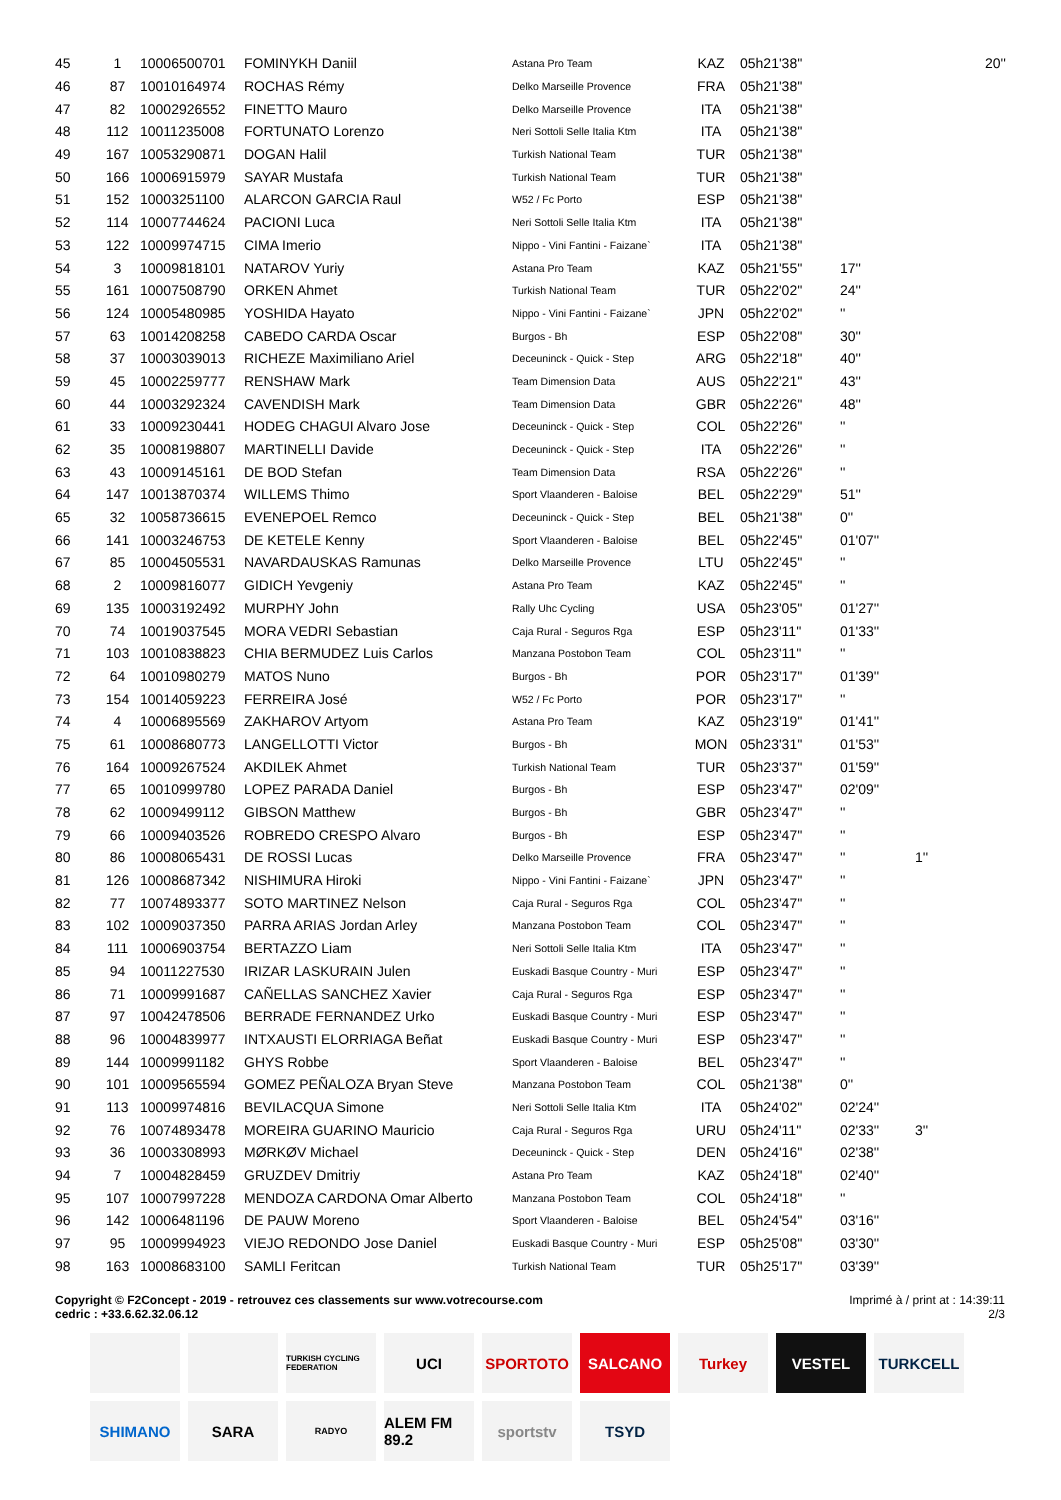| 45 | 1 | 10006500701 | FOMINYKH Daniil | Astana Pro Team | KAZ | 05h21'38'' | | | 20'' |
| 46 | 87 | 10010164974 | ROCHAS Rémy | Delko Marseille Provence | FRA | 05h21'38'' | | | |
| 47 | 82 | 10002926552 | FINETTO Mauro | Delko Marseille Provence | ITA | 05h21'38'' | | | |
| 48 | 112 | 10011235008 | FORTUNATO Lorenzo | Neri Sottoli Selle Italia Ktm | ITA | 05h21'38'' | | | |
| 49 | 167 | 10053290871 | DOGAN Halil | Turkish National Team | TUR | 05h21'38'' | | | |
| 50 | 166 | 10006915979 | SAYAR Mustafa | Turkish National Team | TUR | 05h21'38'' | | | |
| 51 | 152 | 10003251100 | ALARCON GARCIA Raul | W52 / Fc Porto | ESP | 05h21'38'' | | | |
| 52 | 114 | 10007744624 | PACIONI Luca | Neri Sottoli Selle Italia Ktm | ITA | 05h21'38'' | | | |
| 53 | 122 | 10009974715 | CIMA Imerio | Nippo - Vini Fantini - Faizane` | ITA | 05h21'38'' | | | |
| 54 | 3 | 10009818101 | NATAROV Yuriy | Astana Pro Team | KAZ | 05h21'55'' | 17'' | | |
| 55 | 161 | 10007508790 | ORKEN Ahmet | Turkish National Team | TUR | 05h22'02'' | 24'' | | |
| 56 | 124 | 10005480985 | YOSHIDA Hayato | Nippo - Vini Fantini - Faizane` | JPN | 05h22'02'' | '' | | |
| 57 | 63 | 10014208258 | CABEDO CARDA Oscar | Burgos - Bh | ESP | 05h22'08'' | 30'' | | |
| 58 | 37 | 10003039013 | RICHEZE Maximiliano Ariel | Deceuninck - Quick - Step | ARG | 05h22'18'' | 40'' | | |
| 59 | 45 | 10002259777 | RENSHAW Mark | Team Dimension Data | AUS | 05h22'21'' | 43'' | | |
| 60 | 44 | 10003292324 | CAVENDISH Mark | Team Dimension Data | GBR | 05h22'26'' | 48'' | | |
| 61 | 33 | 10009230441 | HODEG CHAGUI Alvaro Jose | Deceuninck - Quick - Step | COL | 05h22'26'' | '' | | |
| 62 | 35 | 10008198807 | MARTINELLI Davide | Deceuninck - Quick - Step | ITA | 05h22'26'' | '' | | |
| 63 | 43 | 10009145161 | DE BOD Stefan | Team Dimension Data | RSA | 05h22'26'' | '' | | |
| 64 | 147 | 10013870374 | WILLEMS Thimo | Sport Vlaanderen - Baloise | BEL | 05h22'29'' | 51'' | | |
| 65 | 32 | 10058736615 | EVENEPOEL Remco | Deceuninck - Quick - Step | BEL | 05h21'38'' | 0'' | | |
| 66 | 141 | 10003246753 | DE KETELE Kenny | Sport Vlaanderen - Baloise | BEL | 05h22'45'' | 01'07'' | | |
| 67 | 85 | 10004505531 | NAVARDAUSKAS Ramunas | Delko Marseille Provence | LTU | 05h22'45'' | '' | | |
| 68 | 2 | 10009816077 | GIDICH Yevgeniy | Astana Pro Team | KAZ | 05h22'45'' | '' | | |
| 69 | 135 | 10003192492 | MURPHY John | Rally Uhc Cycling | USA | 05h23'05'' | 01'27'' | | |
| 70 | 74 | 10019037545 | MORA VEDRI Sebastian | Caja Rural - Seguros Rga | ESP | 05h23'11'' | 01'33'' | | |
| 71 | 103 | 10010838823 | CHIA BERMUDEZ Luis Carlos | Manzana Postobon Team | COL | 05h23'11'' | '' | | |
| 72 | 64 | 10010980279 | MATOS Nuno | Burgos - Bh | POR | 05h23'17'' | 01'39'' | | |
| 73 | 154 | 10014059223 | FERREIRA José | W52 / Fc Porto | POR | 05h23'17'' | '' | | |
| 74 | 4 | 10006895569 | ZAKHAROV Artyom | Astana Pro Team | KAZ | 05h23'19'' | 01'41'' | | |
| 75 | 61 | 10008680773 | LANGELLOTTI Victor | Burgos - Bh | MON | 05h23'31'' | 01'53'' | | |
| 76 | 164 | 10009267524 | AKDILEK Ahmet | Turkish National Team | TUR | 05h23'37'' | 01'59'' | | |
| 77 | 65 | 10010999780 | LOPEZ PARADA Daniel | Burgos - Bh | ESP | 05h23'47'' | 02'09'' | | |
| 78 | 62 | 10009499112 | GIBSON Matthew | Burgos - Bh | GBR | 05h23'47'' | '' | | |
| 79 | 66 | 10009403526 | ROBREDO CRESPO Alvaro | Burgos - Bh | ESP | 05h23'47'' | '' | | |
| 80 | 86 | 10008065431 | DE ROSSI Lucas | Delko Marseille Provence | FRA | 05h23'47'' | '' | 1'' | |
| 81 | 126 | 10008687342 | NISHIMURA Hiroki | Nippo - Vini Fantini - Faizane` | JPN | 05h23'47'' | '' | | |
| 82 | 77 | 10074893377 | SOTO MARTINEZ Nelson | Caja Rural - Seguros Rga | COL | 05h23'47'' | '' | | |
| 83 | 102 | 10009037350 | PARRA ARIAS Jordan Arley | Manzana Postobon Team | COL | 05h23'47'' | '' | | |
| 84 | 111 | 10006903754 | BERTAZZO Liam | Neri Sottoli Selle Italia Ktm | ITA | 05h23'47'' | '' | | |
| 85 | 94 | 10011227530 | IRIZAR LASKURAIN Julen | Euskadi Basque Country - Muri | ESP | 05h23'47'' | '' | | |
| 86 | 71 | 10009991687 | CAÑELLAS SANCHEZ Xavier | Caja Rural - Seguros Rga | ESP | 05h23'47'' | '' | | |
| 87 | 97 | 10042478506 | BERRADE FERNANDEZ Urko | Euskadi Basque Country - Muri | ESP | 05h23'47'' | '' | | |
| 88 | 96 | 10004839977 | INTXAUSTI ELORRIAGA Beñat | Euskadi Basque Country - Muri | ESP | 05h23'47'' | '' | | |
| 89 | 144 | 10009991182 | GHYS Robbe | Sport Vlaanderen - Baloise | BEL | 05h23'47'' | '' | | |
| 90 | 101 | 10009565594 | GOMEZ PEÑALOZA Bryan Steve | Manzana Postobon Team | COL | 05h21'38'' | 0'' | | |
| 91 | 113 | 10009974816 | BEVILACQUA Simone | Neri Sottoli Selle Italia Ktm | ITA | 05h24'02'' | 02'24'' | | |
| 92 | 76 | 10074893478 | MOREIRA GUARINO Mauricio | Caja Rural - Seguros Rga | URU | 05h24'11'' | 02'33'' | 3'' | |
| 93 | 36 | 10003308993 | MØRKØV Michael | Deceuninck - Quick - Step | DEN | 05h24'16'' | 02'38'' | | |
| 94 | 7 | 10004828459 | GRUZDEV Dmitriy | Astana Pro Team | KAZ | 05h24'18'' | 02'40'' | | |
| 95 | 107 | 10007997228 | MENDOZA CARDONA Omar Alberto | Manzana Postobon Team | COL | 05h24'18'' | '' | | |
| 96 | 142 | 10006481196 | DE PAUW Moreno | Sport Vlaanderen - Baloise | BEL | 05h24'54'' | 03'16'' | | |
| 97 | 95 | 10009994923 | VIEJO REDONDO Jose Daniel | Euskadi Basque Country - Muri | ESP | 05h25'08'' | 03'30'' | | |
| 98 | 163 | 10008683100 | SAMLI Feritcan | Turkish National Team | TUR | 05h25'17'' | 03'39'' | | |
Imprimé à / print at : 14:39:11
2/3
Copyright © F2Concept - 2019 - retrouvez ces classements sur www.votrecourse.com
cedric : +33.6.62.32.06.12
TURKISH CYCLING FEDERATION
UCI
SPORTOTO
SALCANO
Turkey
VESTEL
TURKCELL
SHIMANO
SARA
RADYO
ALEM FM 89.2
sportstv
TSYD